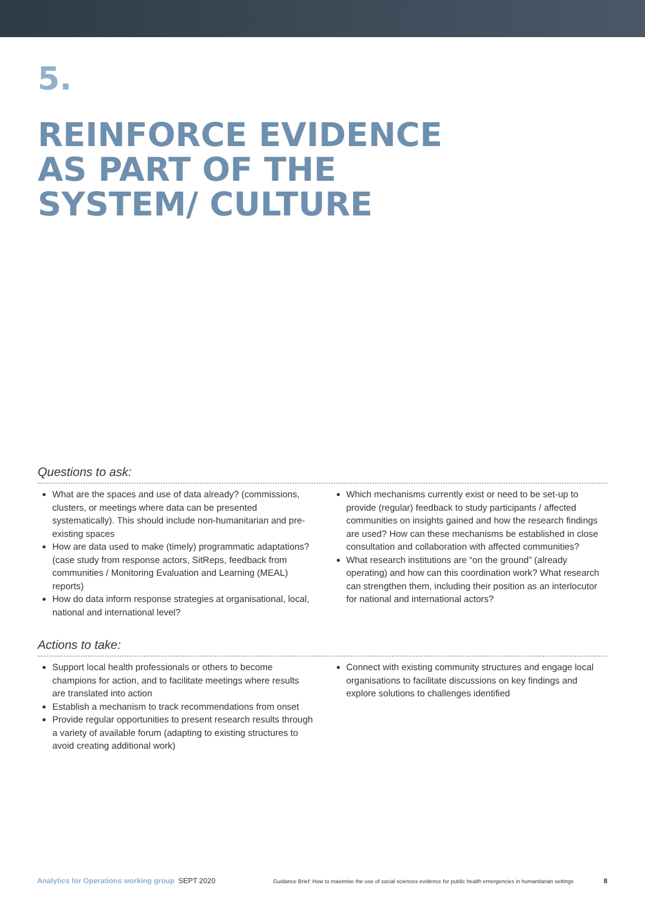5.
REINFORCE EVIDENCE AS PART OF THE SYSTEM/ CULTURE
Questions to ask:
What are the spaces and use of data already? (commissions, clusters, or meetings where data can be presented systematically). This should include non-humanitarian and pre-existing spaces
How are data used to make (timely) programmatic adaptations? (case study from response actors, SitReps, feedback from communities / Monitoring Evaluation and Learning (MEAL) reports)
How do data inform response strategies at organisational, local, national and international level?
Which mechanisms currently exist or need to be set-up to provide (regular) feedback to study participants / affected communities on insights gained and how the research findings are used? How can these mechanisms be established in close consultation and collaboration with affected communities?
What research institutions are “on the ground” (already operating) and how can this coordination work? What research can strengthen them, including their position as an interlocutor for national and international actors?
Actions to take:
Support local health professionals or others to become champions for action, and to facilitate meetings where results are translated into action
Establish a mechanism to track recommendations from onset
Provide regular opportunities to present research results through a variety of available forum (adapting to existing structures to avoid creating additional work)
Connect with existing community structures and engage local organisations to facilitate discussions on key findings and explore solutions to challenges identified
Analytics for Operations working group SEPT 2020 Guidance Brief: How to maximise the use of social sciences evidence for public health emergencies in humanitarian settings 8